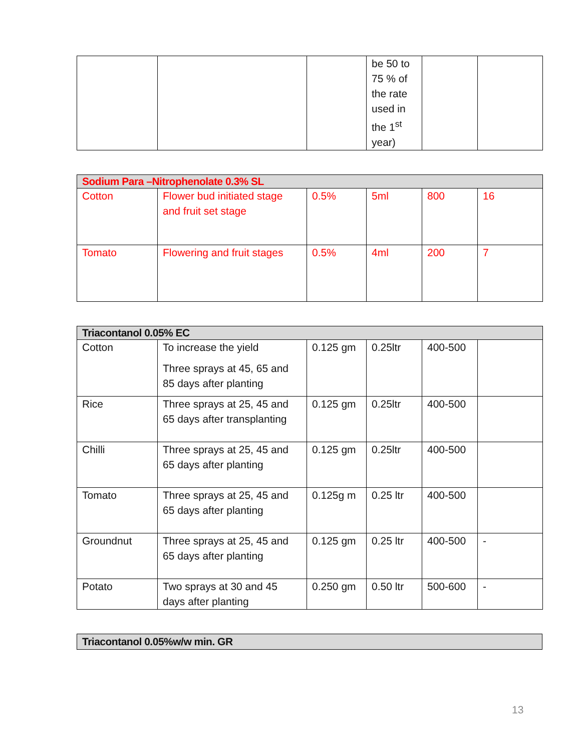| | | | be 50 to 75 % of the rate used in the 1<sup>st</sup> year) | | |
| Sodium Para –Nitrophenolate 0.3% SL | | | | | |
| Cotton | Flower bud initiated stage and fruit set stage | 0.5% | 5ml | 800 | 16 |
| Tomato | Flowering and fruit stages | 0.5% | 4ml | 200 | 7 |
| Triacontanol 0.05% EC | | | | | |
| Cotton | To increase the yield Three sprays at 45, 65 and 85 days after planting | 0.125 gm | 0.25ltr | 400-500 | |
| Rice | Three sprays at 25, 45 and 65 days after transplanting | 0.125 gm | 0.25ltr | 400-500 | |
| Chilli | Three sprays at 25, 45 and 65 days after planting | 0.125 gm | 0.25ltr | 400-500 | |
| Tomato | Three sprays at 25, 45 and 65 days after planting | 0.125g m | 0.25 ltr | 400-500 | |
| Groundnut | Three sprays at 25, 45 and 65 days after planting | 0.125 gm | 0.25 ltr | 400-500 | - |
| Potato | Two sprays at 30 and 45 days after planting | 0.250 gm | 0.50 ltr | 500-600 | - |
| Triacontanol 0.05%w/w min. GR |
13